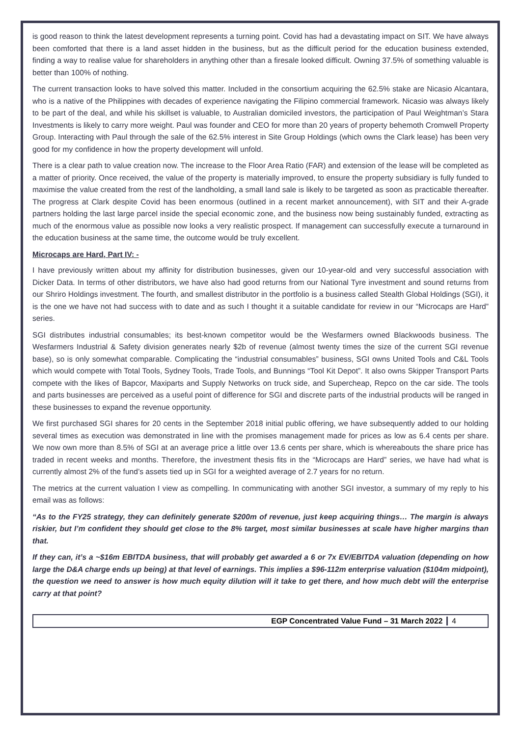is good reason to think the latest development represents a turning point. Covid has had a devastating impact on SIT. We have always been comforted that there is a land asset hidden in the business, but as the difficult period for the education business extended, finding a way to realise value for shareholders in anything other than a firesale looked difficult. Owning 37.5% of something valuable is better than 100% of nothing.
The current transaction looks to have solved this matter. Included in the consortium acquiring the 62.5% stake are Nicasio Alcantara, who is a native of the Philippines with decades of experience navigating the Filipino commercial framework. Nicasio was always likely to be part of the deal, and while his skillset is valuable, to Australian domiciled investors, the participation of Paul Weightman’s Stara Investments is likely to carry more weight. Paul was founder and CEO for more than 20 years of property behemoth Cromwell Property Group. Interacting with Paul through the sale of the 62.5% interest in Site Group Holdings (which owns the Clark lease) has been very good for my confidence in how the property development will unfold.
There is a clear path to value creation now. The increase to the Floor Area Ratio (FAR) and extension of the lease will be completed as a matter of priority. Once received, the value of the property is materially improved, to ensure the property subsidiary is fully funded to maximise the value created from the rest of the landholding, a small land sale is likely to be targeted as soon as practicable thereafter. The progress at Clark despite Covid has been enormous (outlined in a recent market announcement), with SIT and their A-grade partners holding the last large parcel inside the special economic zone, and the business now being sustainably funded, extracting as much of the enormous value as possible now looks a very realistic prospect. If management can successfully execute a turnaround in the education business at the same time, the outcome would be truly excellent.
Microcaps are Hard, Part IV: -
I have previously written about my affinity for distribution businesses, given our 10-year-old and very successful association with Dicker Data. In terms of other distributors, we have also had good returns from our National Tyre investment and sound returns from our Shriro Holdings investment. The fourth, and smallest distributor in the portfolio is a business called Stealth Global Holdings (SGI), it is the one we have not had success with to date and as such I thought it a suitable candidate for review in our “Microcaps are Hard” series.
SGI distributes industrial consumables; its best-known competitor would be the Wesfarmers owned Blackwoods business. The Wesfarmers Industrial & Safety division generates nearly $2b of revenue (almost twenty times the size of the current SGI revenue base), so is only somewhat comparable. Complicating the “industrial consumables” business, SGI owns United Tools and C&L Tools which would compete with Total Tools, Sydney Tools, Trade Tools, and Bunnings “Tool Kit Depot”. It also owns Skipper Transport Parts compete with the likes of Bapcor, Maxiparts and Supply Networks on truck side, and Supercheap, Repco on the car side. The tools and parts businesses are perceived as a useful point of difference for SGI and discrete parts of the industrial products will be ranged in these businesses to expand the revenue opportunity.
We first purchased SGI shares for 20 cents in the September 2018 initial public offering, we have subsequently added to our holding several times as execution was demonstrated in line with the promises management made for prices as low as 6.4 cents per share. We now own more than 8.5% of SGI at an average price a little over 13.6 cents per share, which is whereabouts the share price has traded in recent weeks and months. Therefore, the investment thesis fits in the “Microcaps are Hard” series, we have had what is currently almost 2% of the fund’s assets tied up in SGI for a weighted average of 2.7 years for no return.
The metrics at the current valuation I view as compelling. In communicating with another SGI investor, a summary of my reply to his email was as follows:
“As to the FY25 strategy, they can definitely generate $200m of revenue, just keep acquiring things… The margin is always riskier, but I’m confident they should get close to the 8% target, most similar businesses at scale have higher margins than that.
If they can, it’s a ~$16m EBITDA business, that will probably get awarded a 6 or 7x EV/EBITDA valuation (depending on how large the D&A charge ends up being) at that level of earnings. This implies a $96-112m enterprise valuation ($104m midpoint), the question we need to answer is how much equity dilution will it take to get there, and how much debt will the enterprise carry at that point?
EGP Concentrated Value Fund – 31 March 2022 4